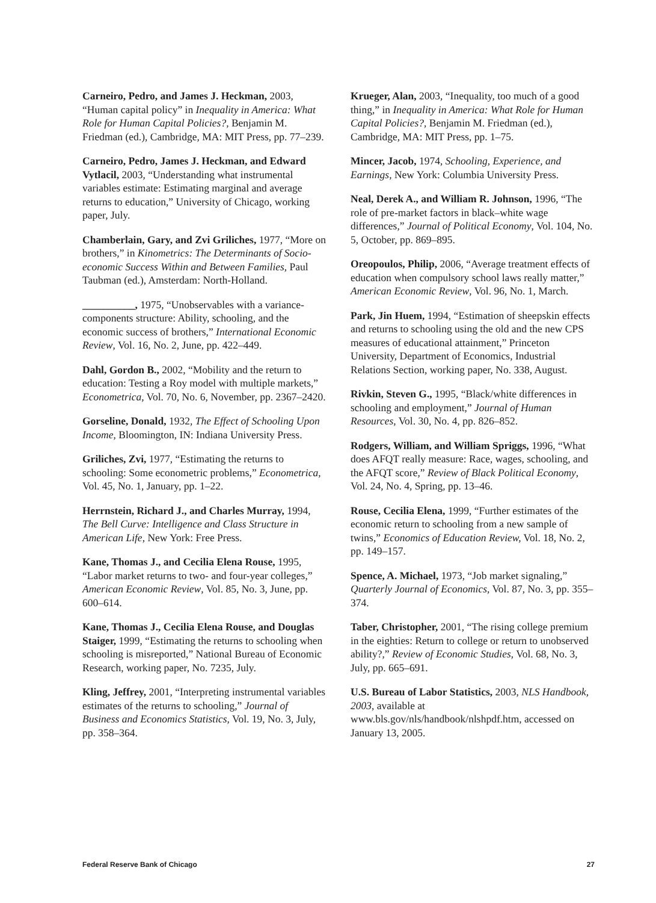Carneiro, Pedro, and James J. Heckman, 2003, “Human capital policy” in Inequality in America: What Role for Human Capital Policies?, Benjamin M. Friedman (ed.), Cambridge, MA: MIT Press, pp. 77–239.
Carneiro, Pedro, James J. Heckman, and Edward Vytlacil, 2003, “Understanding what instrumental variables estimate: Estimating marginal and average returns to education,” University of Chicago, working paper, July.
Chamberlain, Gary, and Zvi Griliches, 1977, “More on brothers,” in Kinometrics: The Determinants of Socio-economic Success Within and Between Families, Paul Taubman (ed.), Amsterdam: North-Holland.
__________, 1975, “Unobservables with a variance-components structure: Ability, schooling, and the economic success of brothers,” International Economic Review, Vol. 16, No. 2, June, pp. 422–449.
Dahl, Gordon B., 2002, “Mobility and the return to education: Testing a Roy model with multiple markets,” Econometrica, Vol. 70, No. 6, November, pp. 2367–2420.
Gorseline, Donald, 1932, The Effect of Schooling Upon Income, Bloomington, IN: Indiana University Press.
Griliches, Zvi, 1977, “Estimating the returns to schooling: Some econometric problems,” Econometrica, Vol. 45, No. 1, January, pp. 1–22.
Herrnstein, Richard J., and Charles Murray, 1994, The Bell Curve: Intelligence and Class Structure in American Life, New York: Free Press.
Kane, Thomas J., and Cecilia Elena Rouse, 1995, “Labor market returns to two- and four-year colleges,” American Economic Review, Vol. 85, No. 3, June, pp. 600–614.
Kane, Thomas J., Cecilia Elena Rouse, and Douglas Staiger, 1999, “Estimating the returns to schooling when schooling is misreported,” National Bureau of Economic Research, working paper, No. 7235, July.
Kling, Jeffrey, 2001, “Interpreting instrumental variables estimates of the returns to schooling,” Journal of Business and Economics Statistics, Vol. 19, No. 3, July, pp. 358–364.
Krueger, Alan, 2003, “Inequality, too much of a good thing,” in Inequality in America: What Role for Human Capital Policies?, Benjamin M. Friedman (ed.), Cambridge, MA: MIT Press, pp. 1–75.
Mincer, Jacob, 1974, Schooling, Experience, and Earnings, New York: Columbia University Press.
Neal, Derek A., and William R. Johnson, 1996, “The role of pre-market factors in black–white wage differences,” Journal of Political Economy, Vol. 104, No. 5, October, pp. 869–895.
Oreopoulos, Philip, 2006, “Average treatment effects of education when compulsory school laws really matter,” American Economic Review, Vol. 96, No. 1, March.
Park, Jin Huem, 1994, “Estimation of sheepskin effects and returns to schooling using the old and the new CPS measures of educational attainment,” Princeton University, Department of Economics, Industrial Relations Section, working paper, No. 338, August.
Rivkin, Steven G., 1995, “Black/white differences in schooling and employment,” Journal of Human Resources, Vol. 30, No. 4, pp. 826–852.
Rodgers, William, and William Spriggs, 1996, “What does AFQT really measure: Race, wages, schooling, and the AFQT score,” Review of Black Political Economy, Vol. 24, No. 4, Spring, pp. 13–46.
Rouse, Cecilia Elena, 1999, “Further estimates of the economic return to schooling from a new sample of twins,” Economics of Education Review, Vol. 18, No. 2, pp. 149–157.
Spence, A. Michael, 1973, “Job market signaling,” Quarterly Journal of Economics, Vol. 87, No. 3, pp. 355–374.
Taber, Christopher, 2001, “The rising college premium in the eighties: Return to college or return to unobserved ability?,” Review of Economic Studies, Vol. 68, No. 3, July, pp. 665–691.
U.S. Bureau of Labor Statistics, 2003, NLS Handbook, 2003, available at www.bls.gov/nls/handbook/nlshpdf.htm, accessed on January 13, 2005.
Federal Reserve Bank of Chicago 27